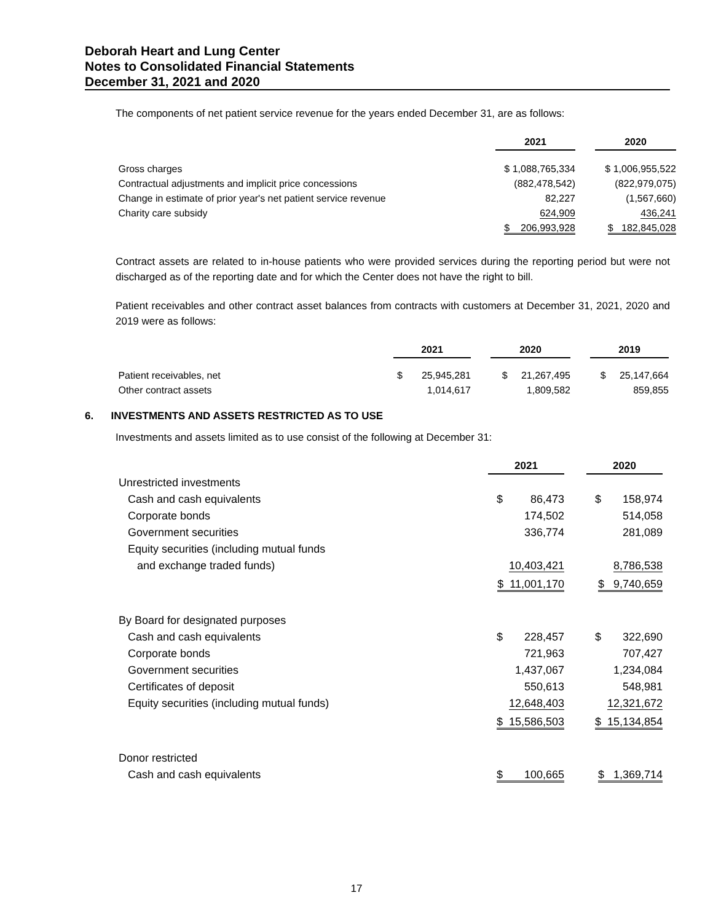Deborah Heart and Lung Center
Notes to Consolidated Financial Statements
December 31, 2021 and 2020
The components of net patient service revenue for the years ended December 31, are as follows:
| | 2021 | | 2020 |
| Gross charges | $ 1,088,765,334 | | $ 1,006,955,522 |
| Contractual adjustments and implicit price concessions | (882,478,542) | | (822,979,075) |
| Change in estimate of prior year's net patient service revenue | 82,227 | | (1,567,660) |
| Charity care subsidy | 624,909 | | 436,241 |
| | $ 206,993,928 | | $ 182,845,028 |
Contract assets are related to in-house patients who were provided services during the reporting period but were not discharged as of the reporting date and for which the Center does not have the right to bill.
Patient receivables and other contract asset balances from contracts with customers at December 31, 2021, 2020 and 2019 were as follows:
| | 2021 | | 2020 | | 2019 |
| Patient receivables, net | $ 25,945,281 | | $ 21,267,495 | | $ 25,147,664 |
| Other contract assets | 1,014,617 | | 1,809,582 | | 859,855 |
6. INVESTMENTS AND ASSETS RESTRICTED AS TO USE
Investments and assets limited as to use consist of the following at December 31:
| | 2021 | | 2020 |
| Unrestricted investments | | | |
| Cash and cash equivalents | $ 86,473 | | $ 158,974 |
| Corporate bonds | 174,502 | | 514,058 |
| Government securities | 336,774 | | 281,089 |
| Equity securities (including mutual funds and exchange traded funds) | 10,403,421 | | 8,786,538 |
| | $ 11,001,170 | | $ 9,740,659 |
| By Board for designated purposes | | | |
| Cash and cash equivalents | $ 228,457 | | $ 322,690 |
| Corporate bonds | 721,963 | | 707,427 |
| Government securities | 1,437,067 | | 1,234,084 |
| Certificates of deposit | 550,613 | | 548,981 |
| Equity securities (including mutual funds) | 12,648,403 | | 12,321,672 |
| | $ 15,586,503 | | $ 15,134,854 |
| Donor restricted | | | |
| Cash and cash equivalents | $ 100,665 | | $ 1,369,714 |
17